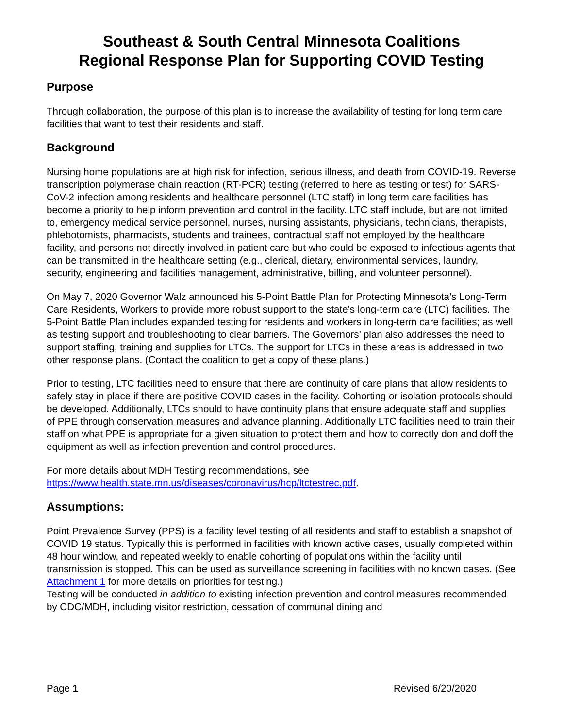Southeast & South Central Minnesota Coalitions
Regional Response Plan for Supporting COVID Testing
Purpose
Through collaboration, the purpose of this plan is to increase the availability of testing for long term care facilities that want to test their residents and staff.
Background
Nursing home populations are at high risk for infection, serious illness, and death from COVID-19. Reverse transcription polymerase chain reaction (RT-PCR) testing (referred to here as testing or test) for SARS-CoV-2 infection among residents and healthcare personnel (LTC staff) in long term care facilities has become a priority to help inform prevention and control in the facility. LTC staff include, but are not limited to, emergency medical service personnel, nurses, nursing assistants, physicians, technicians, therapists, phlebotomists, pharmacists, students and trainees, contractual staff not employed by the healthcare facility, and persons not directly involved in patient care but who could be exposed to infectious agents that can be transmitted in the healthcare setting (e.g., clerical, dietary, environmental services, laundry, security, engineering and facilities management, administrative, billing, and volunteer personnel).
On May 7, 2020 Governor Walz announced his 5-Point Battle Plan for Protecting Minnesota’s Long-Term Care Residents, Workers to provide more robust support to the state’s long-term care (LTC) facilities. The 5-Point Battle Plan includes expanded testing for residents and workers in long-term care facilities; as well as testing support and troubleshooting to clear barriers. The Governors’ plan also addresses the need to support staffing, training and supplies for LTCs. The support for LTCs in these areas is addressed in two other response plans. (Contact the coalition to get a copy of these plans.)
Prior to testing, LTC facilities need to ensure that there are continuity of care plans that allow residents to safely stay in place if there are positive COVID cases in the facility. Cohorting or isolation protocols should be developed. Additionally, LTCs should to have continuity plans that ensure adequate staff and supplies of PPE through conservation measures and advance planning. Additionally LTC facilities need to train their staff on what PPE is appropriate for a given situation to protect them and how to correctly don and doff the equipment as well as infection prevention and control procedures.
For more details about MDH Testing recommendations, see
https://www.health.state.mn.us/diseases/coronavirus/hcp/ltctestrec.pdf.
Assumptions:
Point Prevalence Survey (PPS) is a facility level testing of all residents and staff to establish a snapshot of COVID 19 status. Typically this is performed in facilities with known active cases, usually completed within 48 hour window, and repeated weekly to enable cohorting of populations within the facility until transmission is stopped. This can be used as surveillance screening in facilities with no known cases. (See Attachment 1 for more details on priorities for testing.)
Testing will be conducted in addition to existing infection prevention and control measures recommended by CDC/MDH, including visitor restriction, cessation of communal dining and
Page 1 Revised 6/20/2020